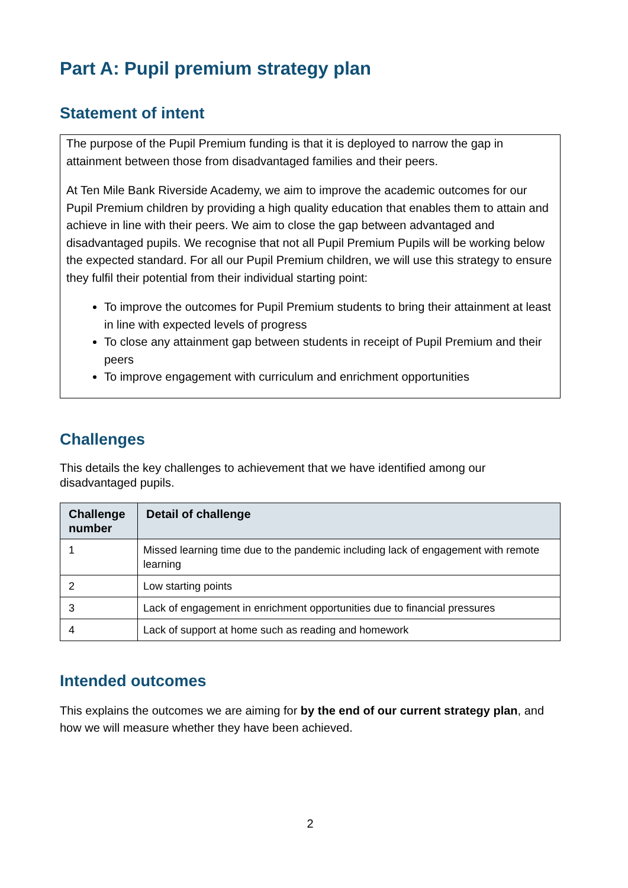Part A: Pupil premium strategy plan
Statement of intent
The purpose of the Pupil Premium funding is that it is deployed to narrow the gap in attainment between those from disadvantaged families and their peers.
At Ten Mile Bank Riverside Academy, we aim to improve the academic outcomes for our Pupil Premium children by providing a high quality education that enables them to attain and achieve in line with their peers. We aim to close the gap between advantaged and disadvantaged pupils. We recognise that not all Pupil Premium Pupils will be working below the expected standard. For all our Pupil Premium children, we will use this strategy to ensure they fulfil their potential from their individual starting point:
To improve the outcomes for Pupil Premium students to bring their attainment at least in line with expected levels of progress
To close any attainment gap between students in receipt of Pupil Premium and their peers
To improve engagement with curriculum and enrichment opportunities
Challenges
This details the key challenges to achievement that we have identified among our disadvantaged pupils.
| Challenge number | Detail of challenge |
| --- | --- |
| 1 | Missed learning time due to the pandemic including lack of engagement with remote learning |
| 2 | Low starting points |
| 3 | Lack of engagement in enrichment opportunities due to financial pressures |
| 4 | Lack of support at home such as reading and homework |
Intended outcomes
This explains the outcomes we are aiming for by the end of our current strategy plan, and how we will measure whether they have been achieved.
2